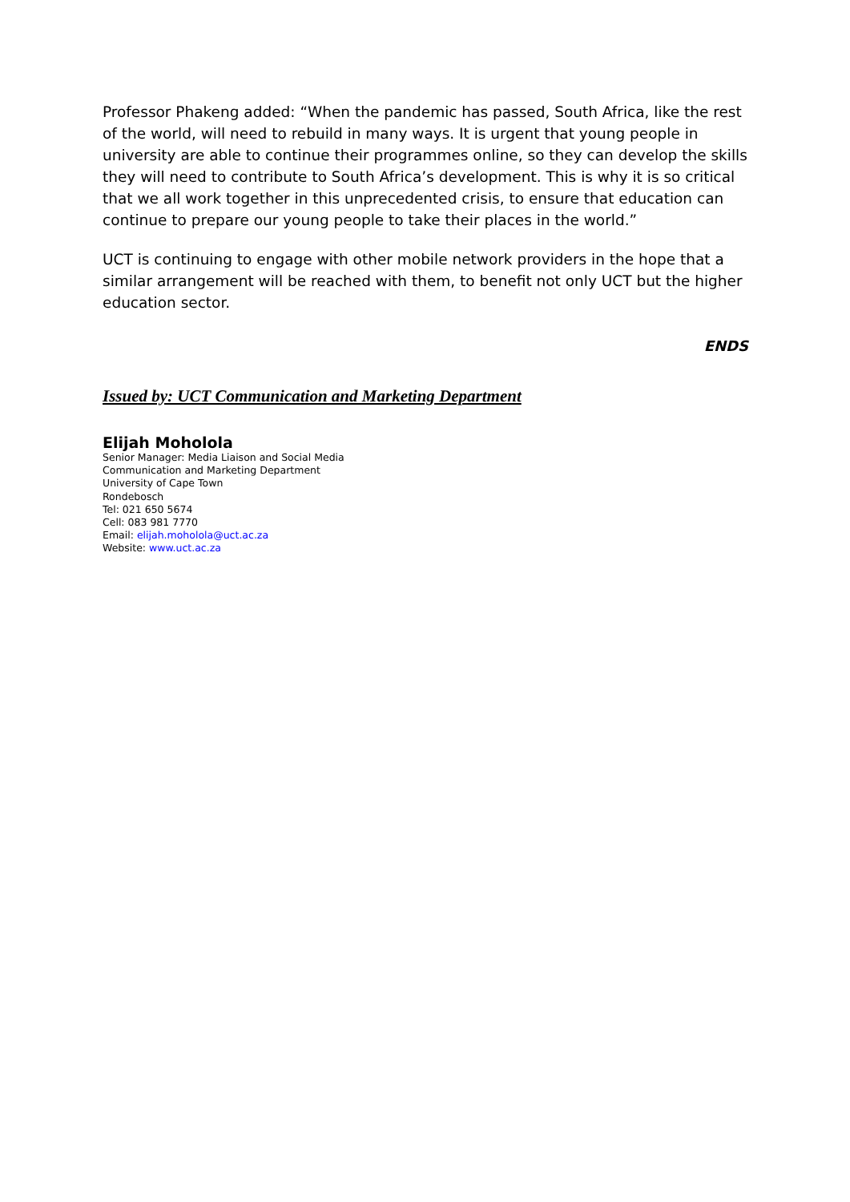Professor Phakeng added: “When the pandemic has passed, South Africa, like the rest of the world, will need to rebuild in many ways. It is urgent that young people in university are able to continue their programmes online, so they can develop the skills they will need to contribute to South Africa’s development. This is why it is so critical that we all work together in this unprecedented crisis, to ensure that education can continue to prepare our young people to take their places in the world.”
UCT is continuing to engage with other mobile network providers in the hope that a similar arrangement will be reached with them, to benefit not only UCT but the higher education sector.
ENDS
Issued by: UCT Communication and Marketing Department
Elijah Moholola
Senior Manager: Media Liaison and Social Media
Communication and Marketing Department
University of Cape Town
Rondebosch
Tel: 021 650 5674
Cell: 083 981 7770
Email: elijah.moholola@uct.ac.za
Website: www.uct.ac.za